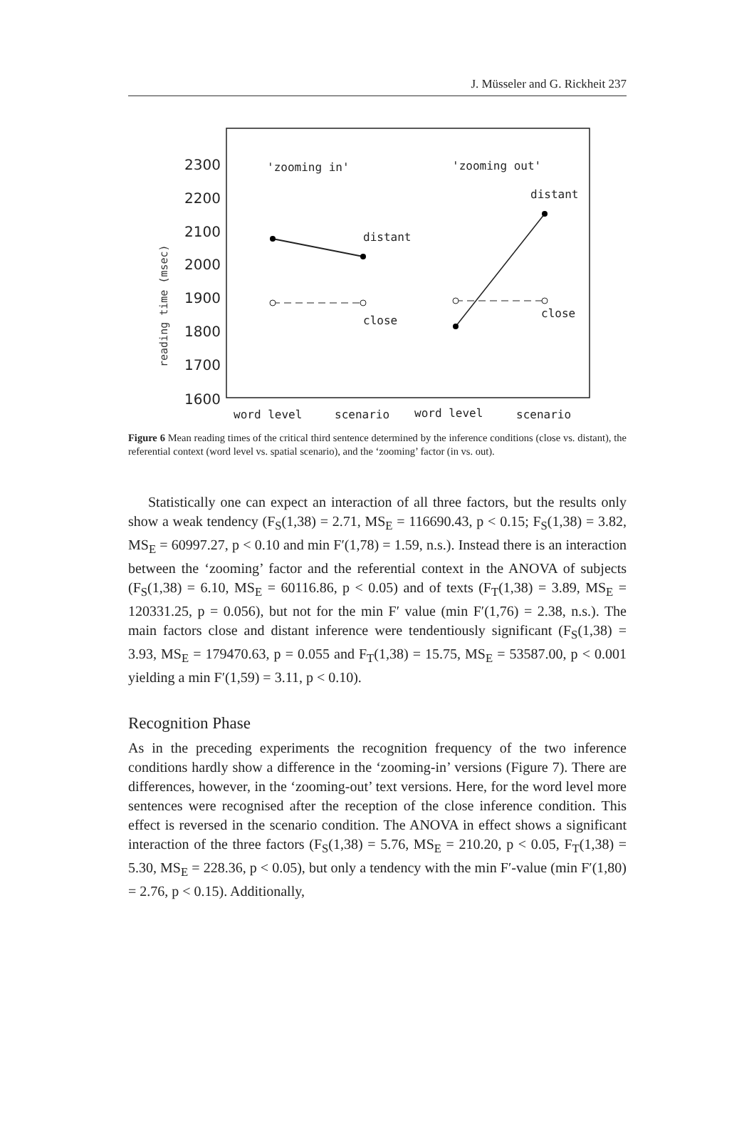J. Müsseler and G. Rickheit 237
reading time (msec)
2300
2200
2100
2000
1900
1800
1700
1600
'zooming in'
'zooming out'
distant
distant
close
close
word level
scenario
word level
scenario
Figure 6 Mean reading times of the critical third sentence determined by the inference conditions (close vs. distant), the referential context (word level vs. spatial scenario), and the ‘zooming’ factor (in vs. out).
Statistically one can expect an interaction of all three factors, but the results only show a weak tendency (F<sub>S</sub>(1,38) = 2.71, MS<sub>E</sub> = 116690.43, p < 0.15; F<sub>S</sub>(1,38) = 3.82, MS<sub>E</sub> = 60997.27, p < 0.10 and min F′(1,78) = 1.59, n.s.). Instead there is an interaction between the ‘zooming’ factor and the referential context in the ANOVA of subjects (F<sub>S</sub>(1,38) = 6.10, MS<sub>E</sub> = 60116.86, p < 0.05) and of texts (F<sub>T</sub>(1,38) = 3.89, MS<sub>E</sub> = 120331.25, p = 0.056), but not for the min F′ value (min F′(1,76) = 2.38, n.s.). The main factors close and distant inference were tendentiously significant (F<sub>S</sub>(1,38) = 3.93, MS<sub>E</sub> = 179470.63, p = 0.055 and F<sub>T</sub>(1,38) = 15.75, MS<sub>E</sub> = 53587.00, p < 0.001 yielding a min F′(1,59) = 3.11, p < 0.10).
Recognition Phase
As in the preceding experiments the recognition frequency of the two inference conditions hardly show a difference in the ‘zooming-in’ versions (Figure 7). There are differences, however, in the ‘zooming-out’ text versions. Here, for the word level more sentences were recognised after the reception of the close inference condition. This effect is reversed in the scenario condition. The ANOVA in effect shows a significant interaction of the three factors (F<sub>S</sub>(1,38) = 5.76, MS<sub>E</sub> = 210.20, p < 0.05, F<sub>T</sub>(1,38) = 5.30, MS<sub>E</sub> = 228.36, p < 0.05), but only a tendency with the min F′-value (min F′(1,80) = 2.76, p < 0.15). Additionally,